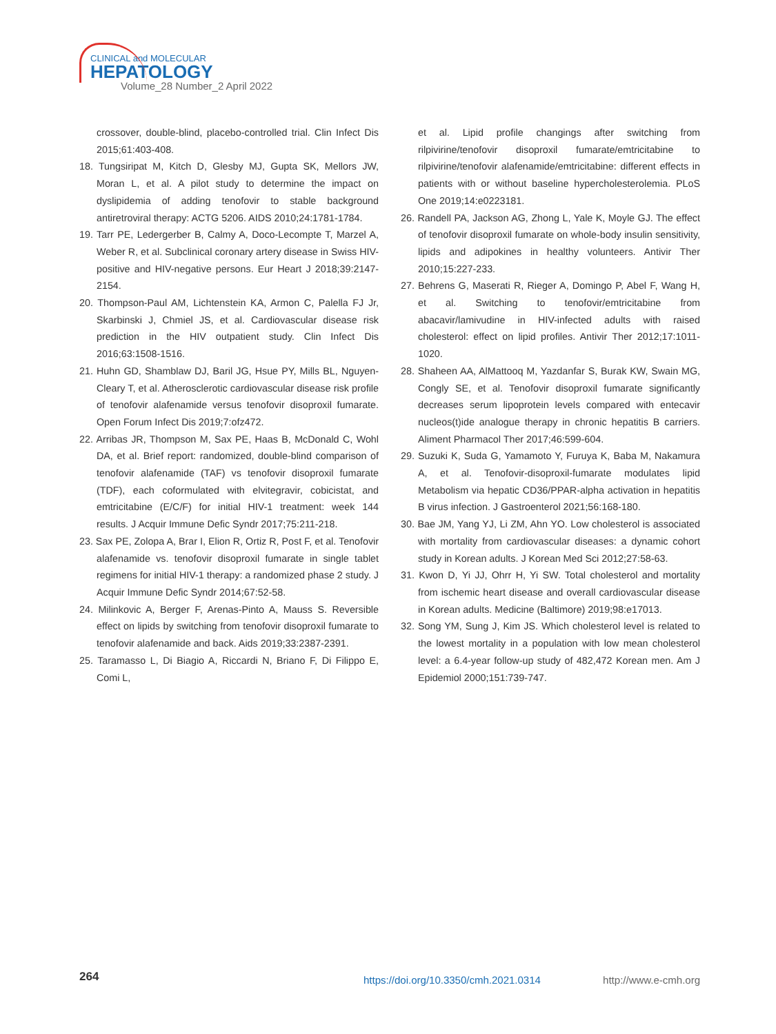CLINICAL and MOLECULAR
HEPATOLOGY
Volume_28 Number_2 April 2022
crossover, double-blind, placebo-controlled trial. Clin Infect Dis 2015;61:403-408.
18. Tungsiripat M, Kitch D, Glesby MJ, Gupta SK, Mellors JW, Moran L, et al. A pilot study to determine the impact on dyslipidemia of adding tenofovir to stable background antiretroviral therapy: ACTG 5206. AIDS 2010;24:1781-1784.
19. Tarr PE, Ledergerber B, Calmy A, Doco-Lecompte T, Marzel A, Weber R, et al. Subclinical coronary artery disease in Swiss HIV-positive and HIV-negative persons. Eur Heart J 2018;39:2147-2154.
20. Thompson-Paul AM, Lichtenstein KA, Armon C, Palella FJ Jr, Skarbinski J, Chmiel JS, et al. Cardiovascular disease risk prediction in the HIV outpatient study. Clin Infect Dis 2016;63:1508-1516.
21. Huhn GD, Shamblaw DJ, Baril JG, Hsue PY, Mills BL, Nguyen-Cleary T, et al. Atherosclerotic cardiovascular disease risk profile of tenofovir alafenamide versus tenofovir disoproxil fumarate. Open Forum Infect Dis 2019;7:ofz472.
22. Arribas JR, Thompson M, Sax PE, Haas B, McDonald C, Wohl DA, et al. Brief report: randomized, double-blind comparison of tenofovir alafenamide (TAF) vs tenofovir disoproxil fumarate (TDF), each coformulated with elvitegravir, cobicistat, and emtricitabine (E/C/F) for initial HIV-1 treatment: week 144 results. J Acquir Immune Defic Syndr 2017;75:211-218.
23. Sax PE, Zolopa A, Brar I, Elion R, Ortiz R, Post F, et al. Tenofovir alafenamide vs. tenofovir disoproxil fumarate in single tablet regimens for initial HIV-1 therapy: a randomized phase 2 study. J Acquir Immune Defic Syndr 2014;67:52-58.
24. Milinkovic A, Berger F, Arenas-Pinto A, Mauss S. Reversible effect on lipids by switching from tenofovir disoproxil fumarate to tenofovir alafenamide and back. Aids 2019;33:2387-2391.
25. Taramasso L, Di Biagio A, Riccardi N, Briano F, Di Filippo E, Comi L,
et al. Lipid profile changings after switching from rilpivirine/tenofovir disoproxil fumarate/emtricitabine to rilpivirine/tenofovir alafenamide/emtricitabine: different effects in patients with or without baseline hypercholesterolemia. PLoS One 2019;14:e0223181.
26. Randell PA, Jackson AG, Zhong L, Yale K, Moyle GJ. The effect of tenofovir disoproxil fumarate on whole-body insulin sensitivity, lipids and adipokines in healthy volunteers. Antivir Ther 2010;15:227-233.
27. Behrens G, Maserati R, Rieger A, Domingo P, Abel F, Wang H, et al. Switching to tenofovir/emtricitabine from abacavir/lamivudine in HIV-infected adults with raised cholesterol: effect on lipid profiles. Antivir Ther 2012;17:1011-1020.
28. Shaheen AA, AlMattooq M, Yazdanfar S, Burak KW, Swain MG, Congly SE, et al. Tenofovir disoproxil fumarate significantly decreases serum lipoprotein levels compared with entecavir nucleos(t)ide analogue therapy in chronic hepatitis B carriers. Aliment Pharmacol Ther 2017;46:599-604.
29. Suzuki K, Suda G, Yamamoto Y, Furuya K, Baba M, Nakamura A, et al. Tenofovir-disoproxil-fumarate modulates lipid Metabolism via hepatic CD36/PPAR-alpha activation in hepatitis B virus infection. J Gastroenterol 2021;56:168-180.
30. Bae JM, Yang YJ, Li ZM, Ahn YO. Low cholesterol is associated with mortality from cardiovascular diseases: a dynamic cohort study in Korean adults. J Korean Med Sci 2012;27:58-63.
31. Kwon D, Yi JJ, Ohrr H, Yi SW. Total cholesterol and mortality from ischemic heart disease and overall cardiovascular disease in Korean adults. Medicine (Baltimore) 2019;98:e17013.
32. Song YM, Sung J, Kim JS. Which cholesterol level is related to the lowest mortality in a population with low mean cholesterol level: a 6.4-year follow-up study of 482,472 Korean men. Am J Epidemiol 2000;151:739-747.
264 https://doi.org/10.3350/cmh.2021.0314 http://www.e-cmh.org